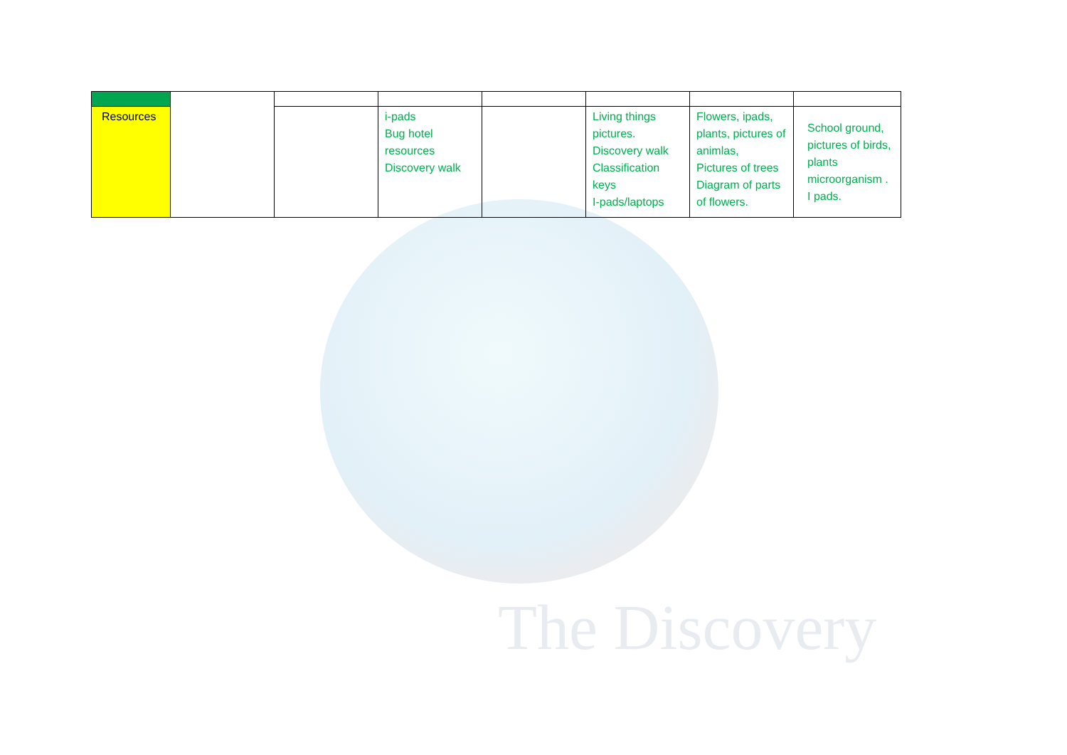The Discovery
| Resources | | | i-pads Bug hotel resources Discovery walk | | Living things pictures. Discovery walk Classification keys I-pads/laptops | Flowers, ipads, plants, pictures of animlas, Pictures of trees Diagram of parts of flowers. | School ground, pictures of birds, plants microorganism . I pads. |